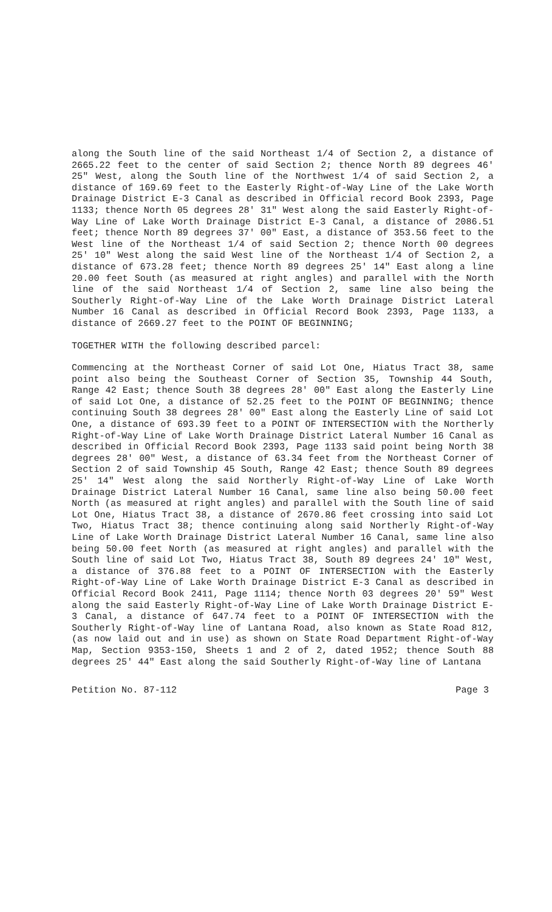along the South line of the said Northeast 1/4 of Section 2, a distance of 2665.22 feet to the center of said Section 2; thence North 89 degrees 46' 25" West, along the South line of the Northwest 1/4 of said Section 2, a distance of 169.69 feet to the Easterly Right-of-Way Line of the Lake Worth Drainage District E-3 Canal as described in Official record Book 2393, Page 1133; thence North 05 degrees 28' 31" West along the said Easterly Right-of-Way Line of Lake Worth Drainage District E-3 Canal, a distance of 2086.51 feet; thence North 89 degrees 37' 00" East, a distance of 353.56 feet to the West line of the Northeast 1/4 of said Section 2; thence North 00 degrees 25' 10" West along the said West line of the Northeast 1/4 of Section 2, a distance of 673.28 feet; thence North 89 degrees 25' 14" East along a line 20.00 feet South (as measured at right angles) and parallel with the North line of the said Northeast 1/4 of Section 2, same line also being the Southerly Right-of-Way Line of the Lake Worth Drainage District Lateral Number 16 Canal as described in Official Record Book 2393, Page 1133, a distance of 2669.27 feet to the POINT OF BEGINNING;
TOGETHER WITH the following described parcel:
Commencing at the Northeast Corner of said Lot One, Hiatus Tract 38, same point also being the Southeast Corner of Section 35, Township 44 South, Range 42 East; thence South 38 degrees 28' 00" East along the Easterly Line of said Lot One, a distance of 52.25 feet to the POINT OF BEGINNING; thence continuing South 38 degrees 28' 00" East along the Easterly Line of said Lot One, a distance of 693.39 feet to a POINT OF INTERSECTION with the Northerly Right-of-Way Line of Lake Worth Drainage District Lateral Number 16 Canal as described in Official Record Book 2393, Page 1133 said point being North 38 degrees 28' 00" West, a distance of 63.34 feet from the Northeast Corner of Section 2 of said Township 45 South, Range 42 East; thence South 89 degrees 25' 14" West along the said Northerly Right-of-Way Line of Lake Worth Drainage District Lateral Number 16 Canal, same line also being 50.00 feet North (as measured at right angles) and parallel with the South line of said Lot One, Hiatus Tract 38, a distance of 2670.86 feet crossing into said Lot Two, Hiatus Tract 38; thence continuing along said Northerly Right-of-Way Line of Lake Worth Drainage District Lateral Number 16 Canal, same line also being 50.00 feet North (as measured at right angles) and parallel with the South line of said Lot Two, Hiatus Tract 38, South 89 degrees 24' 10" West, a distance of 376.88 feet to a POINT OF INTERSECTION with the Easterly Right-of-Way Line of Lake Worth Drainage District E-3 Canal as described in Official Record Book 2411, Page 1114; thence North 03 degrees 20' 59" West along the said Easterly Right-of-Way Line of Lake Worth Drainage District E-3 Canal, a distance of 647.74 feet to a POINT OF INTERSECTION with the Southerly Right-of-Way line of Lantana Road, also known as State Road 812, (as now laid out and in use) as shown on State Road Department Right-of-Way Map, Section 9353-150, Sheets 1 and 2 of 2, dated 1952; thence South 88 degrees 25' 44" East along the said Southerly Right-of-Way line of Lantana
Petition No. 87-112 Page 3